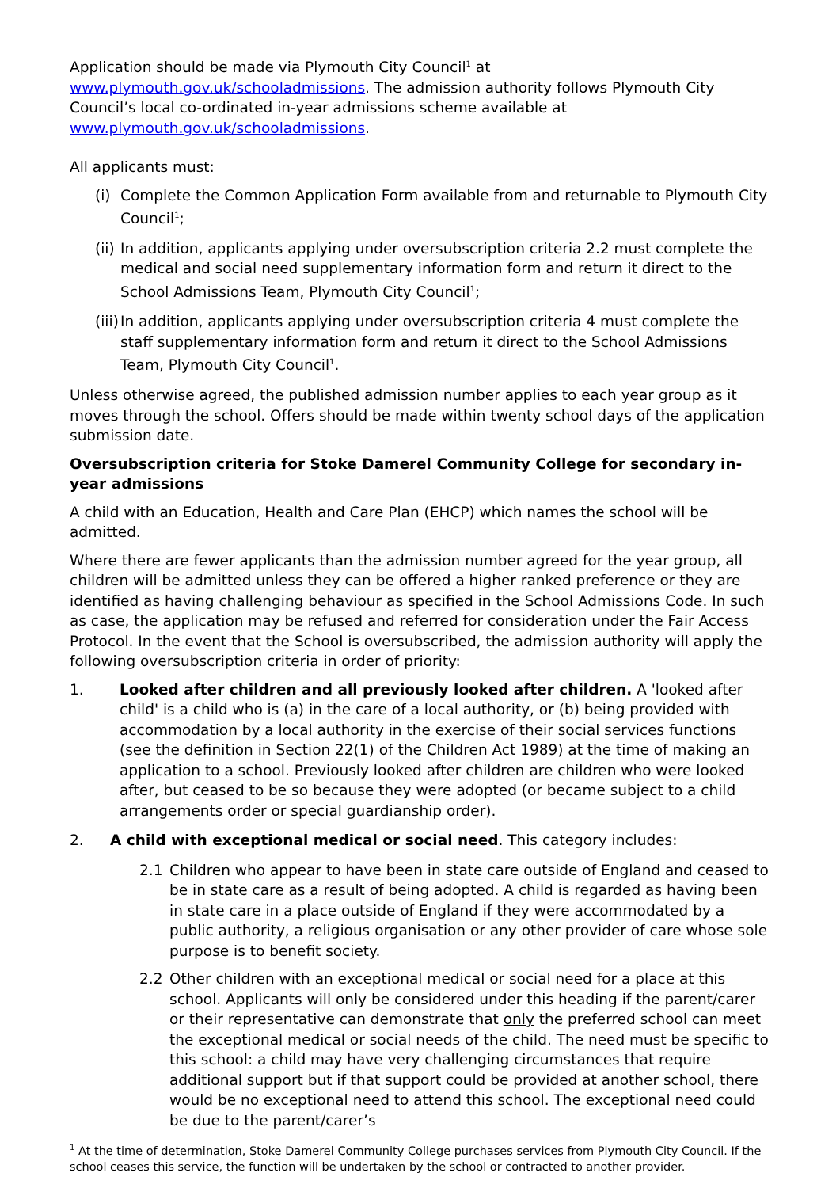Application should be made via Plymouth City Council<sup>1</sup> at www.plymouth.gov.uk/schooladmissions. The admission authority follows Plymouth City Council’s local co-ordinated in-year admissions scheme available at www.plymouth.gov.uk/schooladmissions.
All applicants must:
(i) Complete the Common Application Form available from and returnable to Plymouth City Council<sup>1</sup>;
(ii) In addition, applicants applying under oversubscription criteria 2.2 must complete the medical and social need supplementary information form and return it direct to the School Admissions Team, Plymouth City Council<sup>1</sup>;
(iii) In addition, applicants applying under oversubscription criteria 4 must complete the staff supplementary information form and return it direct to the School Admissions Team, Plymouth City Council<sup>1</sup>.
Unless otherwise agreed, the published admission number applies to each year group as it moves through the school. Offers should be made within twenty school days of the application submission date.
Oversubscription criteria for Stoke Damerel Community College for secondary in-year admissions
A child with an Education, Health and Care Plan (EHCP) which names the school will be admitted.
Where there are fewer applicants than the admission number agreed for the year group, all children will be admitted unless they can be offered a higher ranked preference or they are identified as having challenging behaviour as specified in the School Admissions Code. In such as case, the application may be refused and referred for consideration under the Fair Access Protocol. In the event that the School is oversubscribed, the admission authority will apply the following oversubscription criteria in order of priority:
1. Looked after children and all previously looked after children. A 'looked after child' is a child who is (a) in the care of a local authority, or (b) being provided with accommodation by a local authority in the exercise of their social services functions (see the definition in Section 22(1) of the Children Act 1989) at the time of making an application to a school. Previously looked after children are children who were looked after, but ceased to be so because they were adopted (or became subject to a child arrangements order or special guardianship order).
2. A child with exceptional medical or social need. This category includes:
2.1 Children who appear to have been in state care outside of England and ceased to be in state care as a result of being adopted. A child is regarded as having been in state care in a place outside of England if they were accommodated by a public authority, a religious organisation or any other provider of care whose sole purpose is to benefit society.
2.2 Other children with an exceptional medical or social need for a place at this school. Applicants will only be considered under this heading if the parent/carer or their representative can demonstrate that only the preferred school can meet the exceptional medical or social needs of the child. The need must be specific to this school: a child may have very challenging circumstances that require additional support but if that support could be provided at another school, there would be no exceptional need to attend this school. The exceptional need could be due to the parent/carer’s
<sup>1</sup> At the time of determination, Stoke Damerel Community College purchases services from Plymouth City Council. If the school ceases this service, the function will be undertaken by the school or contracted to another provider.